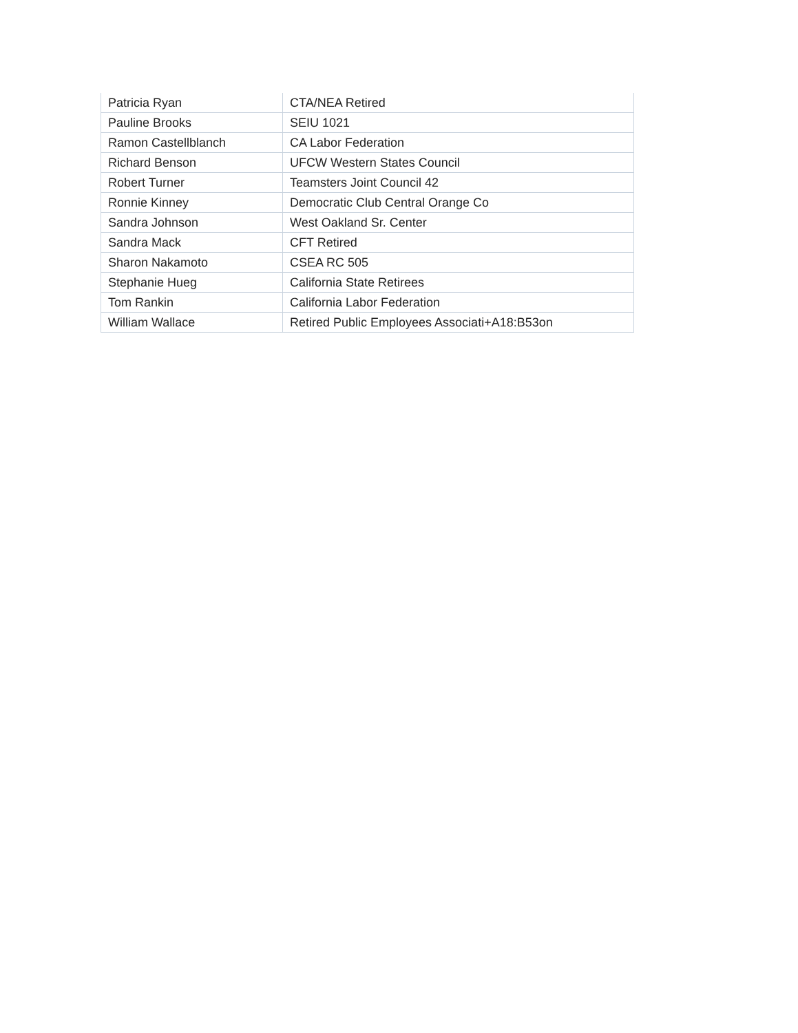| Patricia Ryan | CTA/NEA Retired |
| Pauline Brooks | SEIU 1021 |
| Ramon Castellblanch | CA Labor Federation |
| Richard Benson | UFCW Western States Council |
| Robert Turner | Teamsters Joint Council 42 |
| Ronnie Kinney | Democratic Club Central Orange Co |
| Sandra Johnson | West Oakland Sr. Center |
| Sandra Mack | CFT Retired |
| Sharon Nakamoto | CSEA RC 505 |
| Stephanie Hueg | California State Retirees |
| Tom Rankin | California Labor Federation |
| William Wallace | Retired Public Employees Associati+A18:B53on |